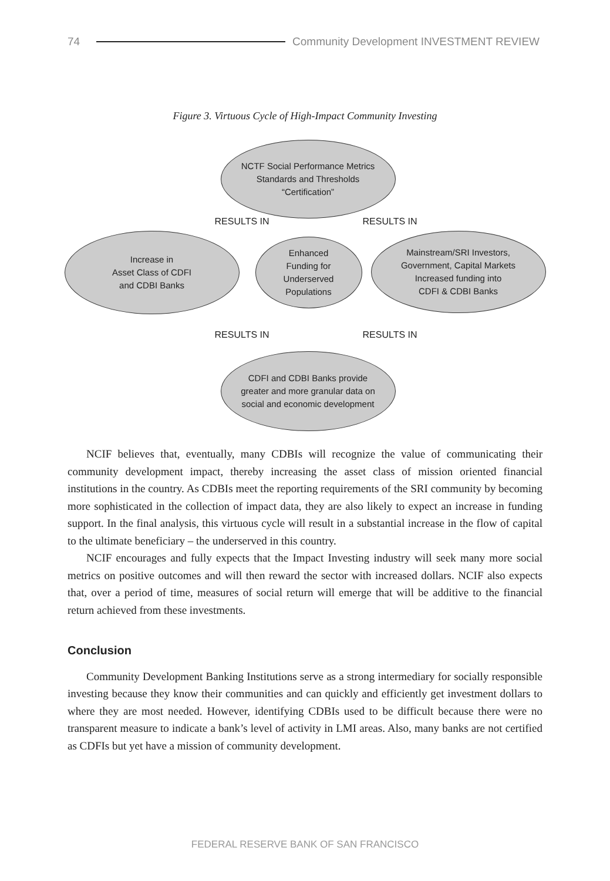74
Community Development INVESTMENT REVIEW
Figure 3. Virtuous Cycle of High-Impact Community Investing
NCTF Social Performance Metrics
Standards and Thresholds
“Certification”
RESULTS IN RESULTS IN
Increase in
Asset Class of CDFI
and CDBI Banks
Enhanced
Funding for
Underserved
Populations
Mainstream/SRI Investors,
Government, Capital Markets
Increased funding into
CDFI & CDBI Banks
RESULTS IN RESULTS IN
CDFI and CDBI Banks provide
greater and more granular data on
social and economic development
NCIF believes that, eventually, many CDBIs will recognize the value of communicating their community development impact, thereby increasing the asset class of mission oriented financial institutions in the country. As CDBIs meet the reporting requirements of the SRI community by becoming more sophisticated in the collection of impact data, they are also likely to expect an increase in funding support. In the final analysis, this virtuous cycle will result in a substantial increase in the flow of capital to the ultimate beneficiary – the underserved in this country.
NCIF encourages and fully expects that the Impact Investing industry will seek many more social metrics on positive outcomes and will then reward the sector with increased dollars. NCIF also expects that, over a period of time, measures of social return will emerge that will be additive to the financial return achieved from these investments.
Conclusion
Community Development Banking Institutions serve as a strong intermediary for socially responsible investing because they know their communities and can quickly and efficiently get investment dollars to where they are most needed. However, identifying CDBIs used to be difficult because there were no transparent measure to indicate a bank’s level of activity in LMI areas. Also, many banks are not certified as CDFIs but yet have a mission of community development.
FEDERAL RESERVE BANK OF SAN FRANCISCO